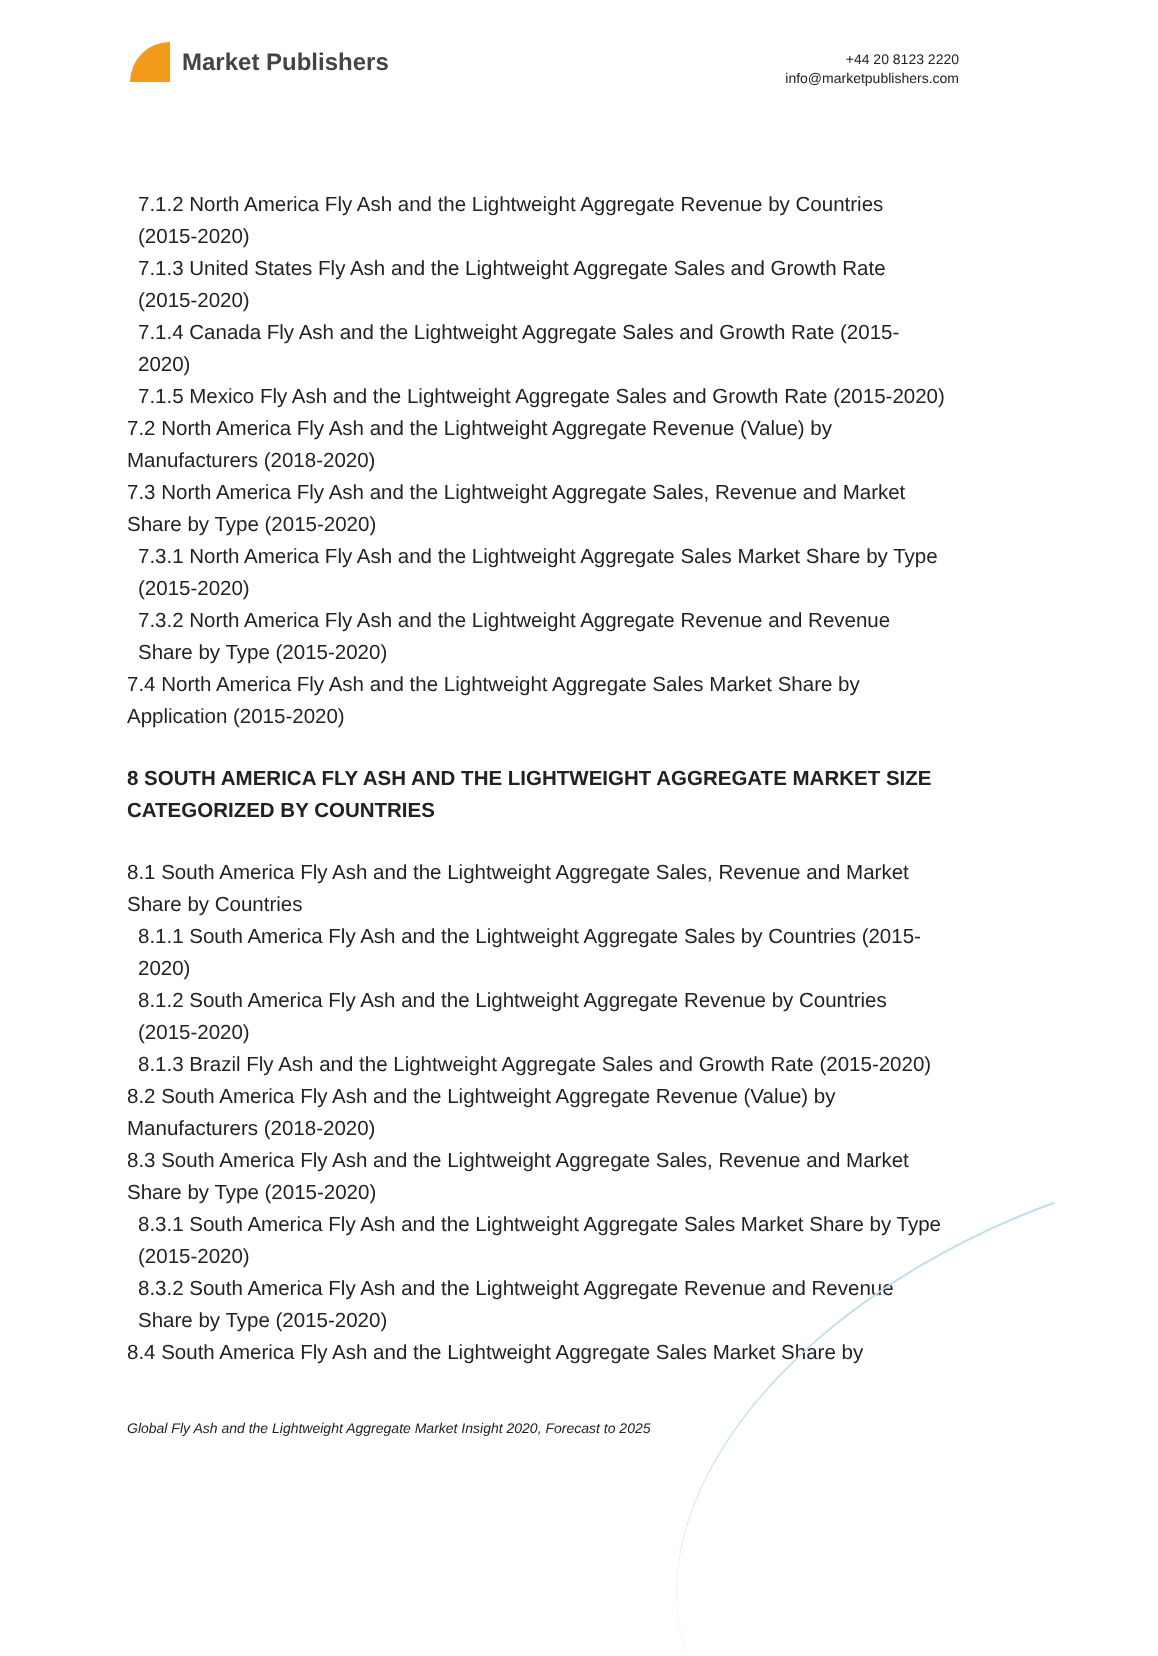Market Publishers
+44 20 8123 2220
info@marketpublishers.com
7.1.2 North America Fly Ash and the Lightweight Aggregate Revenue by Countries (2015-2020)
7.1.3 United States Fly Ash and the Lightweight Aggregate Sales and Growth Rate (2015-2020)
7.1.4 Canada Fly Ash and the Lightweight Aggregate Sales and Growth Rate (2015-2020)
7.1.5 Mexico Fly Ash and the Lightweight Aggregate Sales and Growth Rate (2015-2020)
7.2 North America Fly Ash and the Lightweight Aggregate Revenue (Value) by Manufacturers (2018-2020)
7.3 North America Fly Ash and the Lightweight Aggregate Sales, Revenue and Market Share by Type (2015-2020)
7.3.1 North America Fly Ash and the Lightweight Aggregate Sales Market Share by Type (2015-2020)
7.3.2 North America Fly Ash and the Lightweight Aggregate Revenue and Revenue Share by Type (2015-2020)
7.4 North America Fly Ash and the Lightweight Aggregate Sales Market Share by Application (2015-2020)
8 SOUTH AMERICA FLY ASH AND THE LIGHTWEIGHT AGGREGATE MARKET SIZE CATEGORIZED BY COUNTRIES
8.1 South America Fly Ash and the Lightweight Aggregate Sales, Revenue and Market Share by Countries
8.1.1 South America Fly Ash and the Lightweight Aggregate Sales by Countries (2015-2020)
8.1.2 South America Fly Ash and the Lightweight Aggregate Revenue by Countries (2015-2020)
8.1.3 Brazil Fly Ash and the Lightweight Aggregate Sales and Growth Rate (2015-2020)
8.2 South America Fly Ash and the Lightweight Aggregate Revenue (Value) by Manufacturers (2018-2020)
8.3 South America Fly Ash and the Lightweight Aggregate Sales, Revenue and Market Share by Type (2015-2020)
8.3.1 South America Fly Ash and the Lightweight Aggregate Sales Market Share by Type (2015-2020)
8.3.2 South America Fly Ash and the Lightweight Aggregate Revenue and Revenue Share by Type (2015-2020)
8.4 South America Fly Ash and the Lightweight Aggregate Sales Market Share by
Global Fly Ash and the Lightweight Aggregate Market Insight 2020, Forecast to 2025